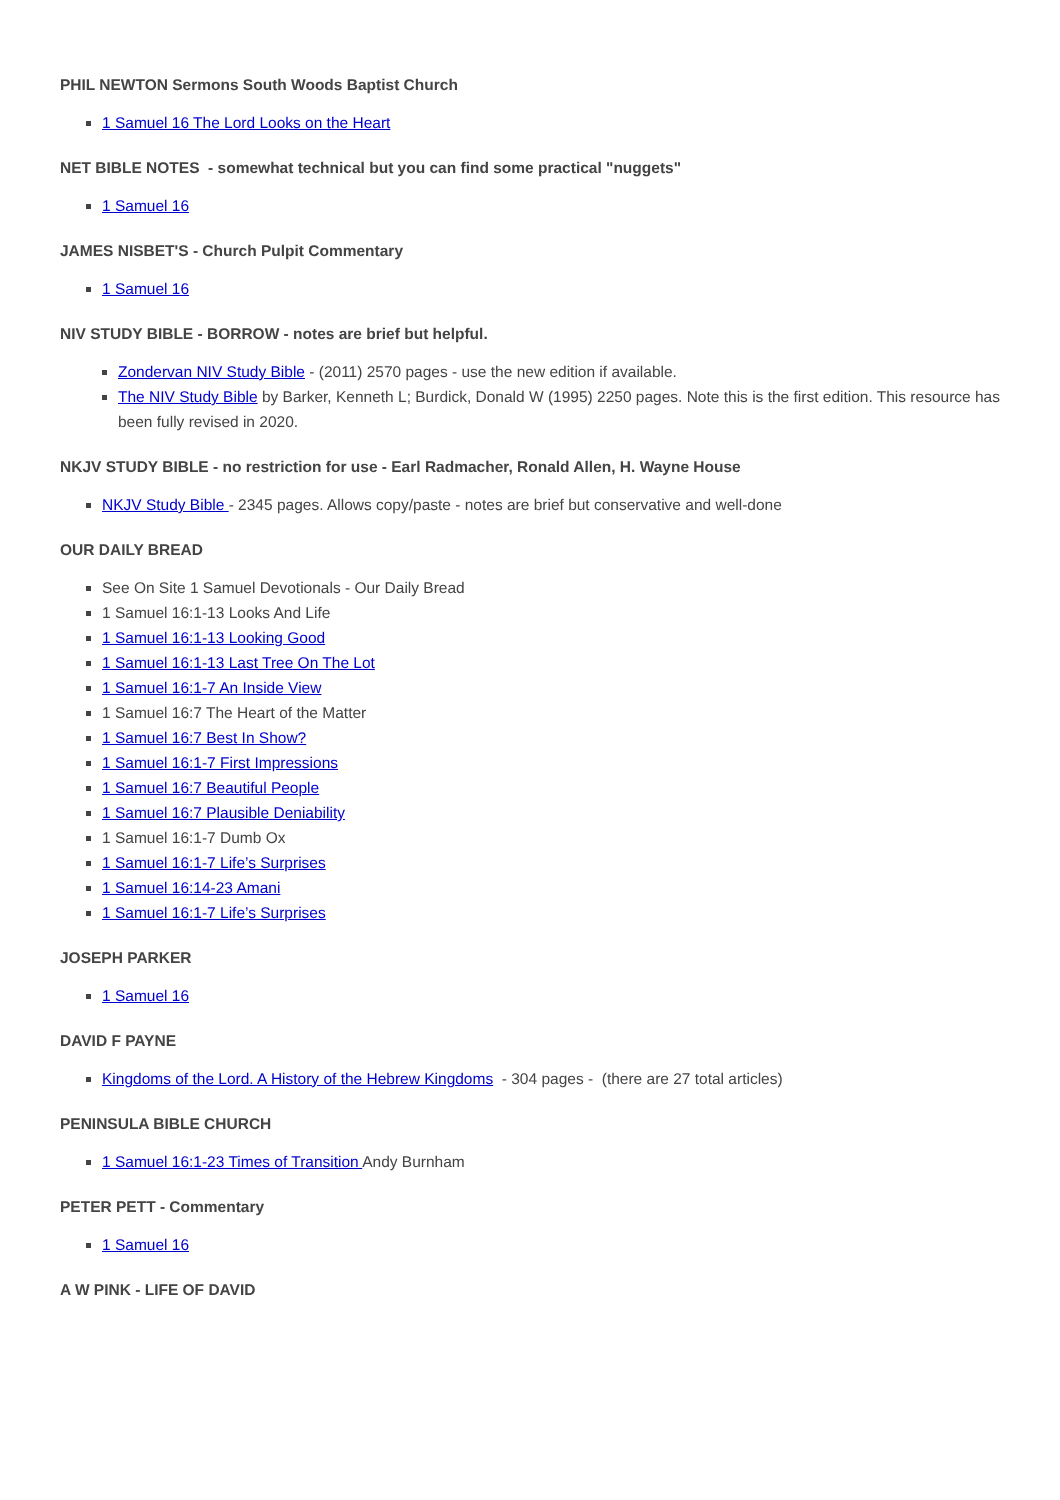PHIL NEWTON Sermons South Woods Baptist Church
1 Samuel 16 The Lord Looks on the Heart
NET BIBLE NOTES - somewhat technical but you can find some practical "nuggets"
1 Samuel 16
JAMES NISBET'S - Church Pulpit Commentary
1 Samuel 16
NIV STUDY BIBLE - BORROW - notes are brief but helpful.
Zondervan NIV Study Bible - (2011) 2570 pages - use the new edition if available.
The NIV Study Bible by Barker, Kenneth L; Burdick, Donald W (1995) 2250 pages. Note this is the first edition. This resource has been fully revised in 2020.
NKJV STUDY BIBLE - no restriction for use - Earl Radmacher, Ronald Allen, H. Wayne House
NKJV Study Bible - 2345 pages. Allows copy/paste - notes are brief but conservative and well-done
OUR DAILY BREAD
See On Site 1 Samuel Devotionals - Our Daily Bread
1 Samuel 16:1-13 Looks And Life
1 Samuel 16:1-13 Looking Good
1 Samuel 16:1-13 Last Tree On The Lot
1 Samuel 16:1-7 An Inside View
1 Samuel 16:7 The Heart of the Matter
1 Samuel 16:7 Best In Show?
1 Samuel 16:1-7 First Impressions
1 Samuel 16:7 Beautiful People
1 Samuel 16:7 Plausible Deniability
1 Samuel 16:1-7 Dumb Ox
1 Samuel 16:1-7 Life’s Surprises
1 Samuel 16:14-23 Amani
1 Samuel 16:1-7 Life’s Surprises
JOSEPH PARKER
1 Samuel 16
DAVID F PAYNE
Kingdoms of the Lord. A History of the Hebrew Kingdoms - 304 pages - (there are 27 total articles)
PENINSULA BIBLE CHURCH
1 Samuel 16:1-23 Times of Transition Andy Burnham
PETER PETT - Commentary
1 Samuel 16
A W PINK - LIFE OF DAVID